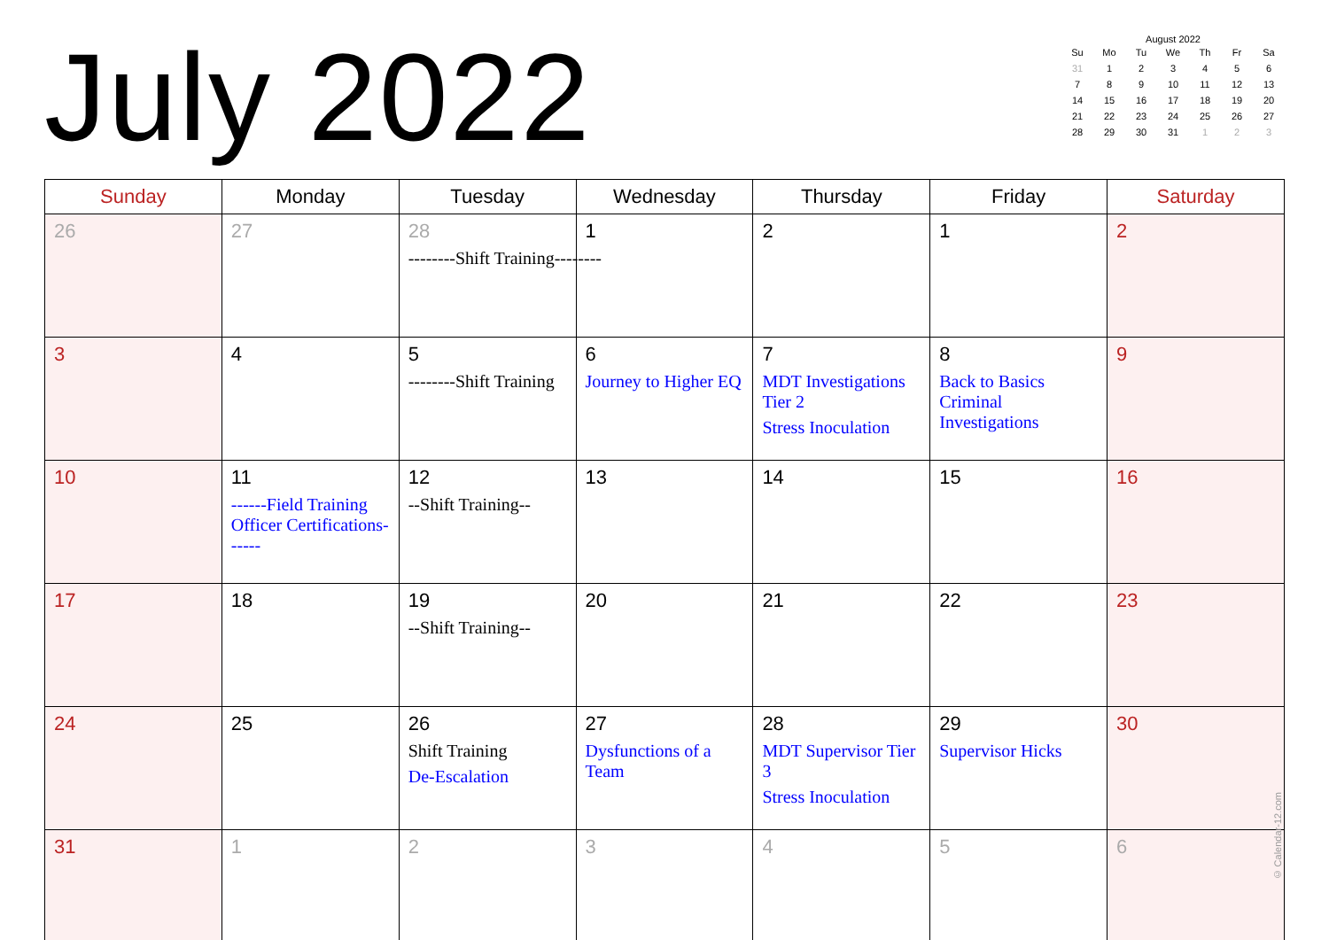July 2022
August 2022
| Su | Mo | Tu | We | Th | Fr | Sa |
| --- | --- | --- | --- | --- | --- | --- |
| 31 | 1 | 2 | 3 | 4 | 5 | 6 |
| 7 | 8 | 9 | 10 | 11 | 12 | 13 |
| 14 | 15 | 16 | 17 | 18 | 19 | 20 |
| 21 | 22 | 23 | 24 | 25 | 26 | 27 |
| 28 | 29 | 30 | 31 | 1 | 2 | 3 |
| Sunday | Monday | Tuesday | Wednesday | Thursday | Friday | Saturday |
| --- | --- | --- | --- | --- | --- | --- |
| 26 | 27 | 28 --------Shift Training-------- | 1 | 2 | 1 | 2 |
| 3 | 4 | 5 --------Shift Training | 6 Journey to Higher EQ | 7 MDT Investigations Tier 2 Stress Inoculation | 8 Back to Basics Criminal Investigations | 9 |
| 10 | 11 ------Field Training Officer Certifications------ | 12 --Shift Training-- | 13 | 14 | 15 | 16 |
| 17 | 18 | 19 --Shift Training-- | 20 | 21 | 22 | 23 |
| 24 | 25 | 26 Shift Training De-Escalation | 27 Dysfunctions of a Team | 28 MDT Supervisor Tier 3 Stress Inoculation | 29 Supervisor Hicks | 30 |
| 31 | 1 | 2 | 3 | 4 | 5 | 6 |
© Calendar-12.com